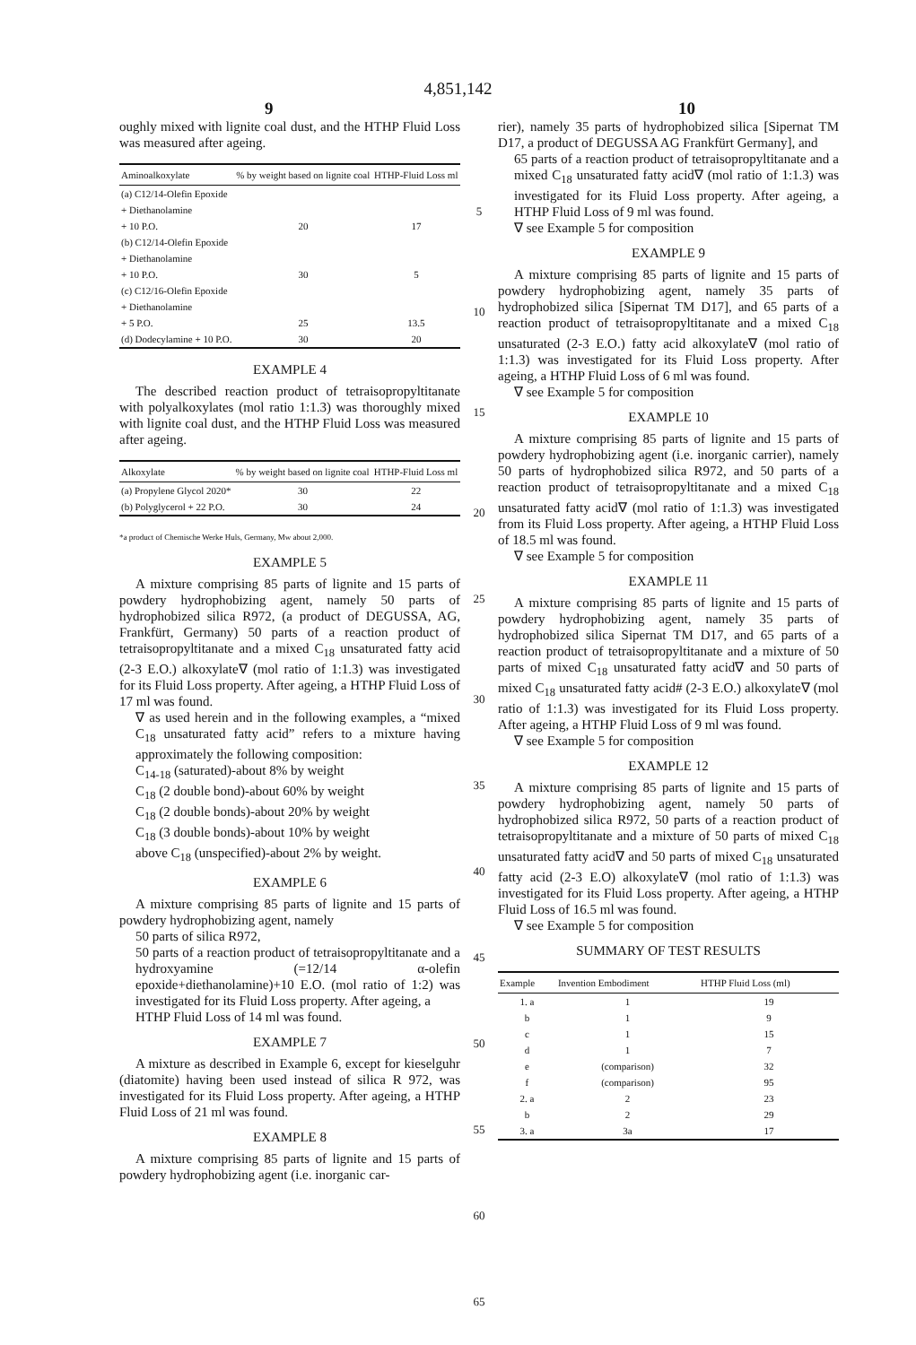4,851,142
9 10
oughly mixed with lignite coal dust, and the HTHP Fluid Loss was measured after ageing.
| Aminoalkoxylate | % by weight based on lignite coal | HTHP-Fluid Loss ml |
| --- | --- | --- |
| (a) C12/14-Olefin Epoxide + Diethanolamine + 10 P.O. | 20 | 17 |
| (b) C12/14-Olefin Epoxide + Diethanolamine + 10 P.O. | 30 | 5 |
| (c) C12/16-Olefin Epoxide + Diethanolamine + 5 P.O. | 25 | 13.5 |
| (d) Dodecylamine + 10 P.O. | 30 | 20 |
EXAMPLE 4
The described reaction product of tetraisopropyltitanate with polyalkoxylates (mol ratio 1:1.3) was thoroughly mixed with lignite coal dust, and the HTHP Fluid Loss was measured after ageing.
| Alkoxylate | % by weight based on lignite coal | HTHP-Fluid Loss ml |
| --- | --- | --- |
| (a) Propylene Glycol 2020* | 30 | 22 |
| (b) Polyglycerol + 22 P.O. | 30 | 24 |
*a product of Chemische Werke Huls, Germany, Mw about 2,000.
EXAMPLE 5
A mixture comprising 85 parts of lignite and 15 parts of powdery hydrophobizing agent, namely 50 parts of hydrophobized silica R972, (a product of DEGUSSA, AG, Frankfürt, Germany) 50 parts of a reaction product of tetraisopropyltitanate and a mixed C<sub>18</sub> unsaturated fatty acid (2-3 E.O.) alkoxylate∇ (mol ratio of 1:1.3) was investigated for its Fluid Loss property. After ageing, a HTHP Fluid Loss of 17 ml was found.
∇ as used herein and in the following examples, a “mixed C<sub>18</sub> unsaturated fatty acid” refers to a mixture having approximately the following composition:
C<sub>14-18</sub> (saturated)-about 8% by weight
C<sub>18</sub> (2 double bond)-about 60% by weight
C<sub>18</sub> (2 double bonds)-about 20% by weight
C<sub>18</sub> (3 double bonds)-about 10% by weight
above C<sub>18</sub> (unspecified)-about 2% by weight.
EXAMPLE 6
A mixture comprising 85 parts of lignite and 15 parts of powdery hydrophobizing agent, namely
50 parts of silica R972,
50 parts of a reaction product of tetraisopropyltitanate and a hydroxyamine (=12/14 α-olefin epoxide+diethanolamine)+10 E.O. (mol ratio of 1:2) was investigated for its Fluid Loss property. After ageing, a
HTHP Fluid Loss of 14 ml was found.
EXAMPLE 7
A mixture as described in Example 6, except for kieselguhr (diatomite) having been used instead of silica R 972, was investigated for its Fluid Loss property. After ageing, a HTHP Fluid Loss of 21 ml was found.
EXAMPLE 8
A mixture comprising 85 parts of lignite and 15 parts of powdery hydrophobizing agent (i.e. inorganic car-
5
10
15
20
25
30
35
40
45
50
55
60
65
rier), namely 35 parts of hydrophobized silica [Sipernat TM D17, a product of DEGUSSA AG Frankfürt Germany], and
65 parts of a reaction product of tetraisopropyltitanate and a mixed C<sub>18</sub> unsaturated fatty acid∇ (mol ratio of 1:1.3) was investigated for its Fluid Loss property. After ageing, a HTHP Fluid Loss of 9 ml was found.
∇ see Example 5 for composition
EXAMPLE 9
A mixture comprising 85 parts of lignite and 15 parts of powdery hydrophobizing agent, namely 35 parts of hydrophobized silica [Sipernat TM D17], and 65 parts of a reaction product of tetraisopropyltitanate and a mixed C<sub>18</sub> unsaturated (2-3 E.O.) fatty acid alkoxylate∇ (mol ratio of 1:1.3) was investigated for its Fluid Loss property. After ageing, a HTHP Fluid Loss of 6 ml was found.
∇ see Example 5 for composition
EXAMPLE 10
A mixture comprising 85 parts of lignite and 15 parts of powdery hydrophobizing agent (i.e. inorganic carrier), namely 50 parts of hydrophobized silica R972, and 50 parts of a reaction product of tetraisopropyltitanate and a mixed C<sub>18</sub> unsaturated fatty acid∇ (mol ratio of 1:1.3) was investigated from its Fluid Loss property. After ageing, a HTHP Fluid Loss of 18.5 ml was found.
∇ see Example 5 for composition
EXAMPLE 11
A mixture comprising 85 parts of lignite and 15 parts of powdery hydrophobizing agent, namely 35 parts of hydrophobized silica Sipernat TM D17, and 65 parts of a reaction product of tetraisopropyltitanate and a mixture of 50 parts of mixed C<sub>18</sub> unsaturated fatty acid∇ and 50 parts of mixed C<sub>18</sub> unsaturated fatty acid# (2-3 E.O.) alkoxylate∇ (mol ratio of 1:1.3) was investigated for its Fluid Loss property. After ageing, a HTHP Fluid Loss of 9 ml was found.
∇ see Example 5 for composition
EXAMPLE 12
A mixture comprising 85 parts of lignite and 15 parts of powdery hydrophobizing agent, namely 50 parts of hydrophobized silica R972, 50 parts of a reaction product of tetraisopropyltitanate and a mixture of 50 parts of mixed C<sub>18</sub> unsaturated fatty acid∇ and 50 parts of mixed C<sub>18</sub> unsaturated fatty acid (2-3 E.O) alkoxylate∇ (mol ratio of 1:1.3) was investigated for its Fluid Loss property. After ageing, a HTHP Fluid Loss of 16.5 ml was found.
∇ see Example 5 for composition
SUMMARY OF TEST RESULTS
| Example | Invention Embodiment | HTHP Fluid Loss (ml) |
| --- | --- | --- |
| 1. a | 1 | 19 |
| b | 1 | 9 |
| c | 1 | 15 |
| d | 1 | 7 |
| e | (comparison) | 32 |
| f | (comparison) | 95 |
| 2. a | 2 | 23 |
| b | 2 | 29 |
| 3. a | 3a | 17 |